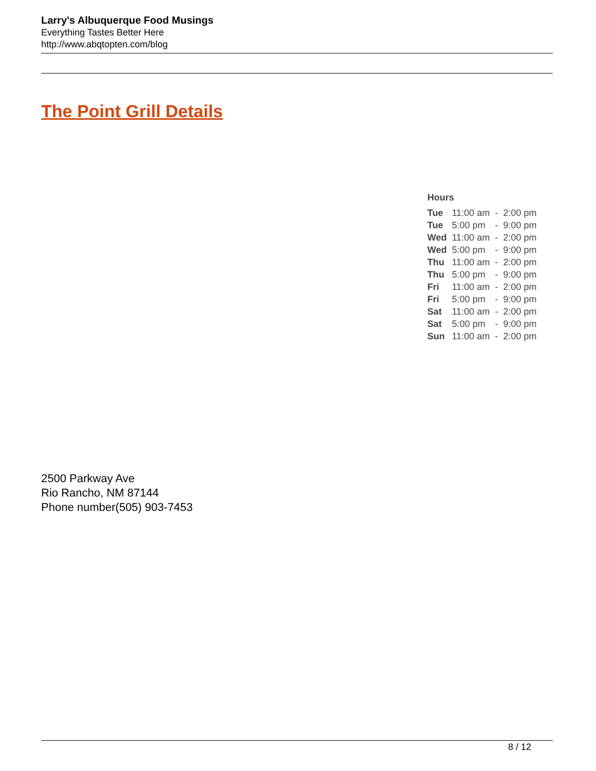Larry's Albuquerque Food Musings
Everything Tastes Better Here
http://www.abqtopten.com/blog
The Point Grill Details
Hours
| Tue | 11:00 am | - | 2:00 pm |
| Tue | 5:00 pm | - | 9:00 pm |
| Wed | 11:00 am | - | 2:00 pm |
| Wed | 5:00 pm | - | 9:00 pm |
| Thu | 11:00 am | - | 2:00 pm |
| Thu | 5:00 pm | - | 9:00 pm |
| Fri | 11:00 am | - | 2:00 pm |
| Fri | 5:00 pm | - | 9:00 pm |
| Sat | 11:00 am | - | 2:00 pm |
| Sat | 5:00 pm | - | 9:00 pm |
| Sun | 11:00 am | - | 2:00 pm |
2500 Parkway Ave
Rio Rancho, NM 87144
Phone number(505) 903-7453
8 / 12